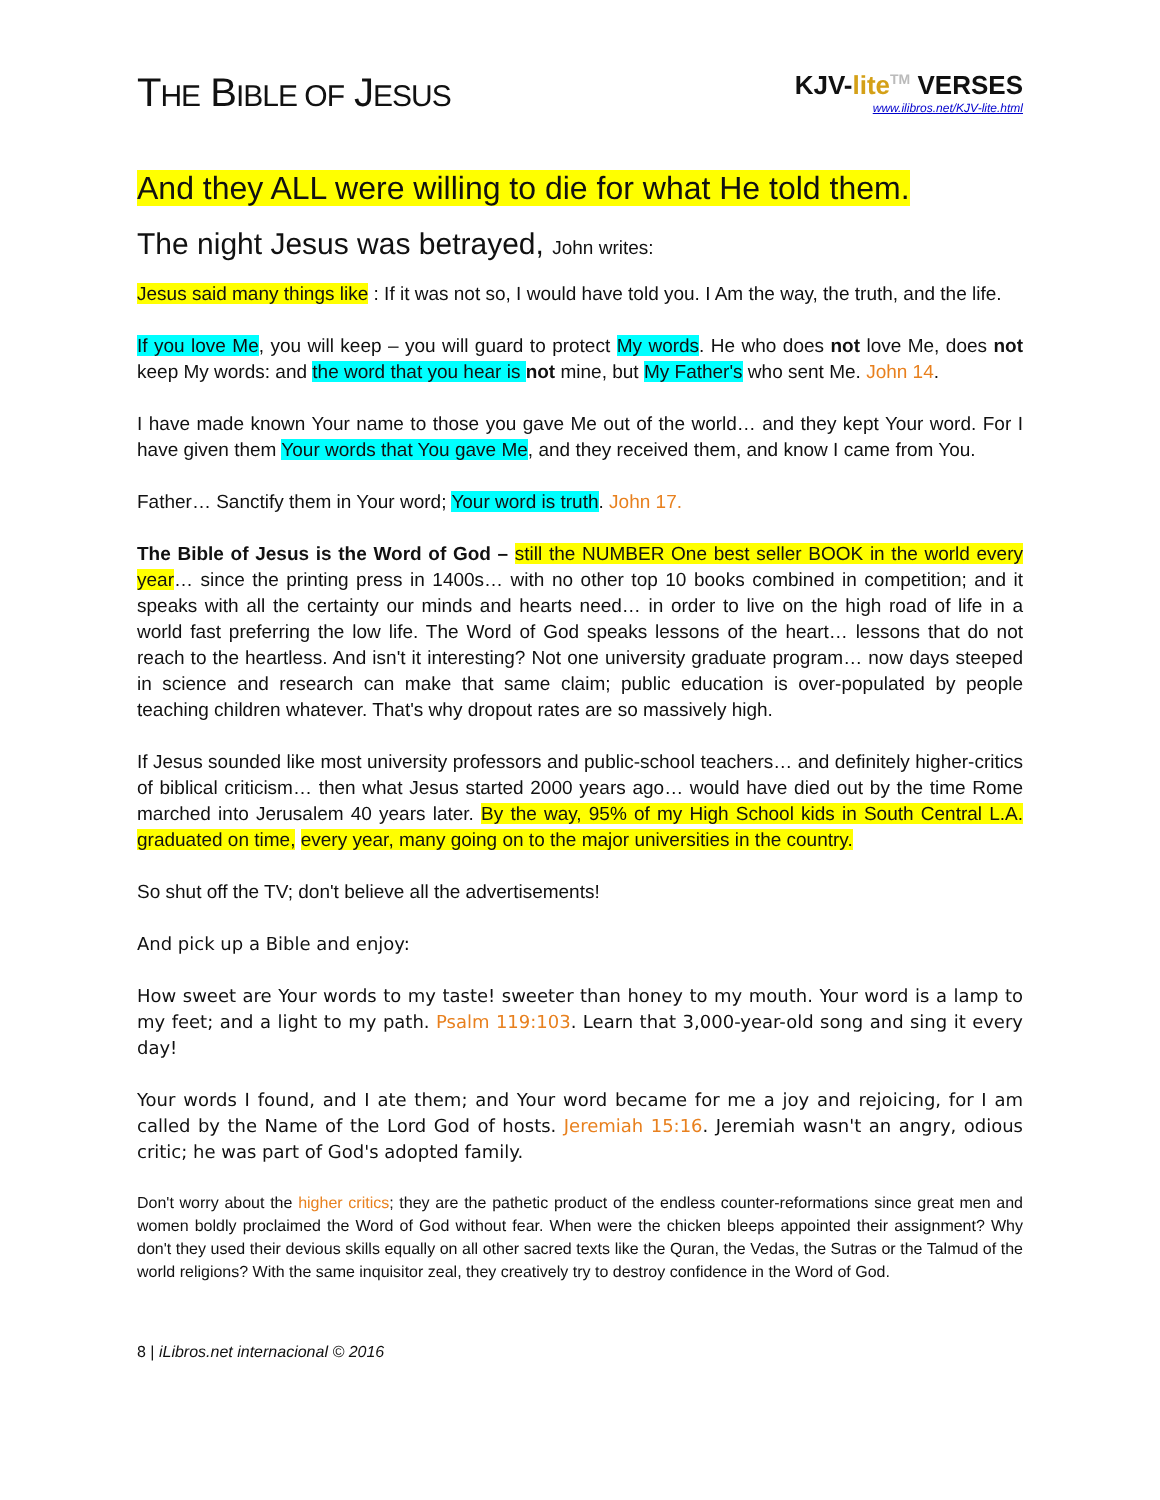THE BIBLE OF JESUS
KJV-lite TM VERSES
www.ilibros.net/KJV-lite.html
And they ALL were willing to die for what He told them.
The night Jesus was betrayed, John writes:
Jesus said many things like : If it was not so, I would have told you. I Am the way, the truth, and the life.
If you love Me, you will keep – you will guard to protect My words. He who does not love Me, does not keep My words: and the word that you hear is not mine, but My Father's who sent Me. John 14.
I have made known Your name to those you gave Me out of the world… and they kept Your word. For I have given them Your words that You gave Me, and they received them, and know I came from You.
Father… Sanctify them in Your word; Your word is truth. John 17.
The Bible of Jesus is the Word of God – still the NUMBER One best seller BOOK in the world every year… since the printing press in 1400s… with no other top 10 books combined in competition; and it speaks with all the certainty our minds and hearts need… in order to live on the high road of life in a world fast preferring the low life. The Word of God speaks lessons of the heart… lessons that do not reach to the heartless. And isn't it interesting? Not one university graduate program… now days steeped in science and research can make that same claim; public education is over-populated by people teaching children whatever. That's why dropout rates are so massively high.
If Jesus sounded like most university professors and public-school teachers… and definitely higher-critics of biblical criticism… then what Jesus started 2000 years ago… would have died out by the time Rome marched into Jerusalem 40 years later. By the way, 95% of my High School kids in South Central L.A. graduated on time, every year, many going on to the major universities in the country.
So shut off the TV; don't believe all the advertisements!
And pick up a Bible and enjoy:
How sweet are Your words to my taste! sweeter than honey to my mouth. Your word is a lamp to my feet; and a light to my path. Psalm 119:103. Learn that 3,000-year-old song and sing it every day!
Your words I found, and I ate them; and Your word became for me a joy and rejoicing, for I am called by the Name of the Lord God of hosts. Jeremiah 15:16. Jeremiah wasn't an angry, odious critic; he was part of God's adopted family.
Don't worry about the higher critics; they are the pathetic product of the endless counter-reformations since great men and women boldly proclaimed the Word of God without fear. When were the chicken bleeps appointed their assignment? Why don't they used their devious skills equally on all other sacred texts like the Quran, the Vedas, the Sutras or the Talmud of the world religions? With the same inquisitor zeal, they creatively try to destroy confidence in the Word of God.
8 | iLibros.net internacional © 2016